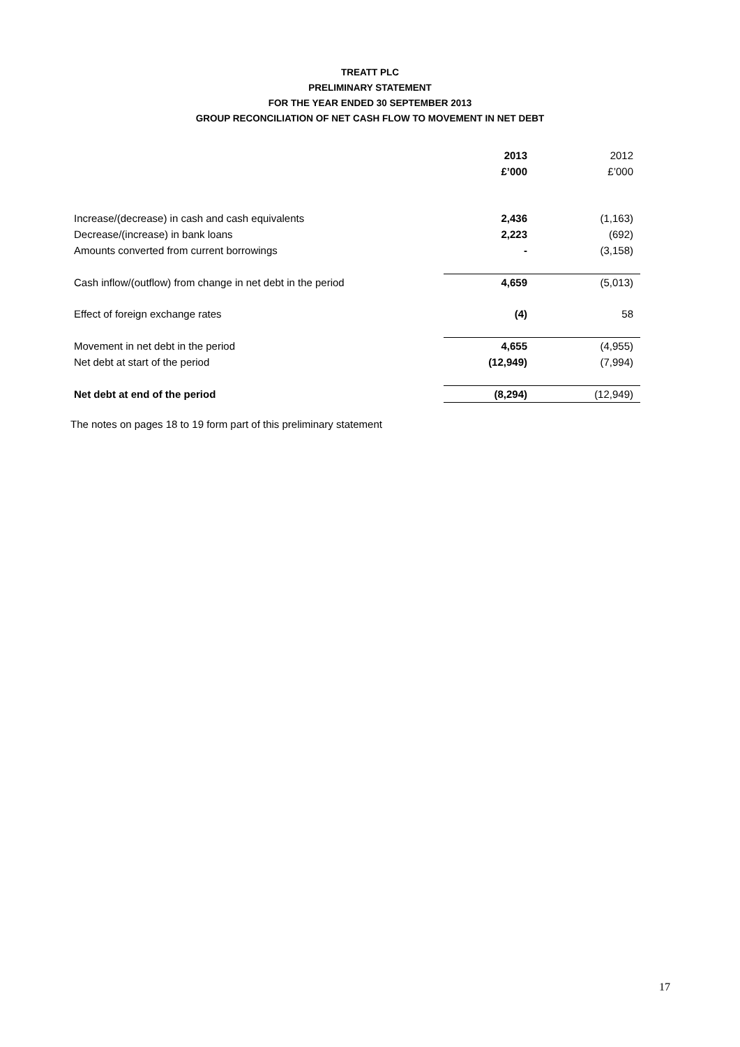TREATT PLC
PRELIMINARY STATEMENT
FOR THE YEAR ENDED 30 SEPTEMBER 2013
GROUP RECONCILIATION OF NET CASH FLOW TO MOVEMENT IN NET DEBT
| | 2013 | 2012 |
| | £’000 | £’000 |
| Increase/(decrease) in cash and cash equivalents | 2,436 | (1,163) |
| Decrease/(increase) in bank loans | 2,223 | (692) |
| Amounts converted from current borrowings | - | (3,158) |
| Cash inflow/(outflow) from change in net debt in the period | 4,659 | (5,013) |
| Effect of foreign exchange rates | (4) | 58 |
| Movement in net debt in the period | 4,655 | (4,955) |
| Net debt at start of the period | (12,949) | (7,994) |
| Net debt at end of the period | (8,294) | (12,949) |
The notes on pages 18 to 19 form part of this preliminary statement
17